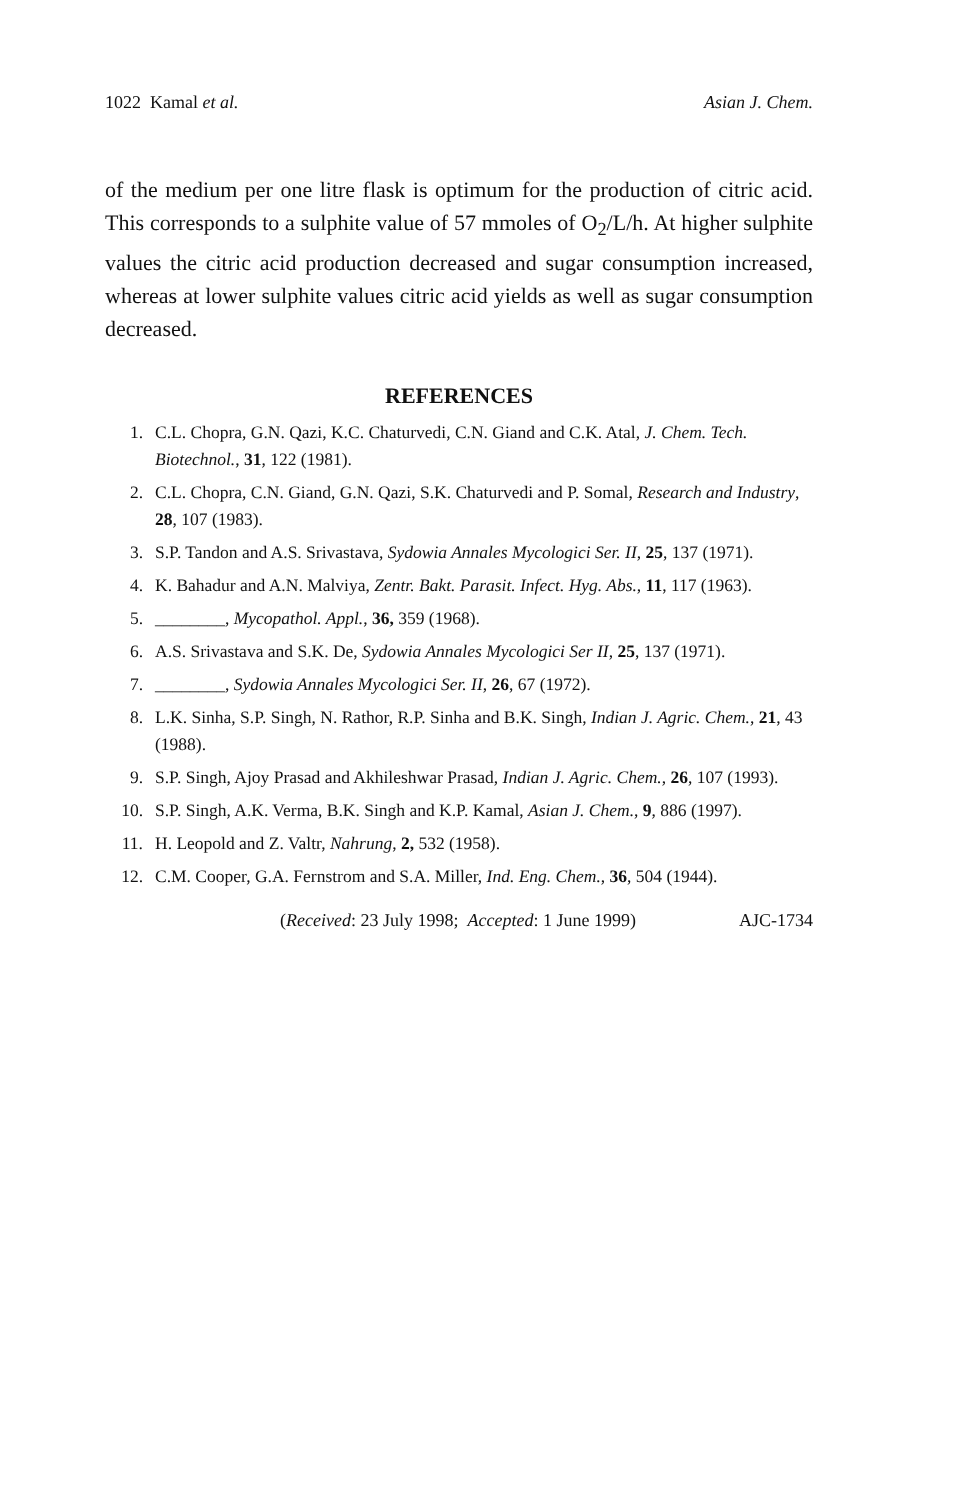1022 Kamal et al. Asian J. Chem.
of the medium per one litre flask is optimum for the production of citric acid. This corresponds to a sulphite value of 57 mmoles of O<sub>2</sub>/L/h. At higher sulphite values the citric acid production decreased and sugar consumption increased, whereas at lower sulphite values citric acid yields as well as sugar consumption decreased.
REFERENCES
1. C.L. Chopra, G.N. Qazi, K.C. Chaturvedi, C.N. Giand and C.K. Atal, J. Chem. Tech. Biotechnol., 31, 122 (1981).
2. C.L. Chopra, C.N. Giand, G.N. Qazi, S.K. Chaturvedi and P. Somal, Research and Industry, 28, 107 (1983).
3. S.P. Tandon and A.S. Srivastava, Sydowia Annales Mycologici Ser. II, 25, 137 (1971).
4. K. Bahadur and A.N. Malviya, Zentr. Bakt. Parasit. Infect. Hyg. Abs., 11, 117 (1963).
5. ________, Mycopathol. Appl., 36, 359 (1968).
6. A.S. Srivastava and S.K. De, Sydowia Annales Mycologici Ser II, 25, 137 (1971).
7. ________, Sydowia Annales Mycologici Ser. II, 26, 67 (1972).
8. L.K. Sinha, S.P. Singh, N. Rathor, R.P. Sinha and B.K. Singh, Indian J. Agric. Chem., 21, 43 (1988).
9. S.P. Singh, Ajoy Prasad and Akhileshwar Prasad, Indian J. Agric. Chem., 26, 107 (1993).
10. S.P. Singh, A.K. Verma, B.K. Singh and K.P. Kamal, Asian J. Chem., 9, 886 (1997).
11. H. Leopold and Z. Valtr, Nahrung, 2, 532 (1958).
12. C.M. Cooper, G.A. Fernstrom and S.A. Miller, Ind. Eng. Chem., 36, 504 (1944).
(Received: 23 July 1998; Accepted: 1 June 1999) AJC-1734